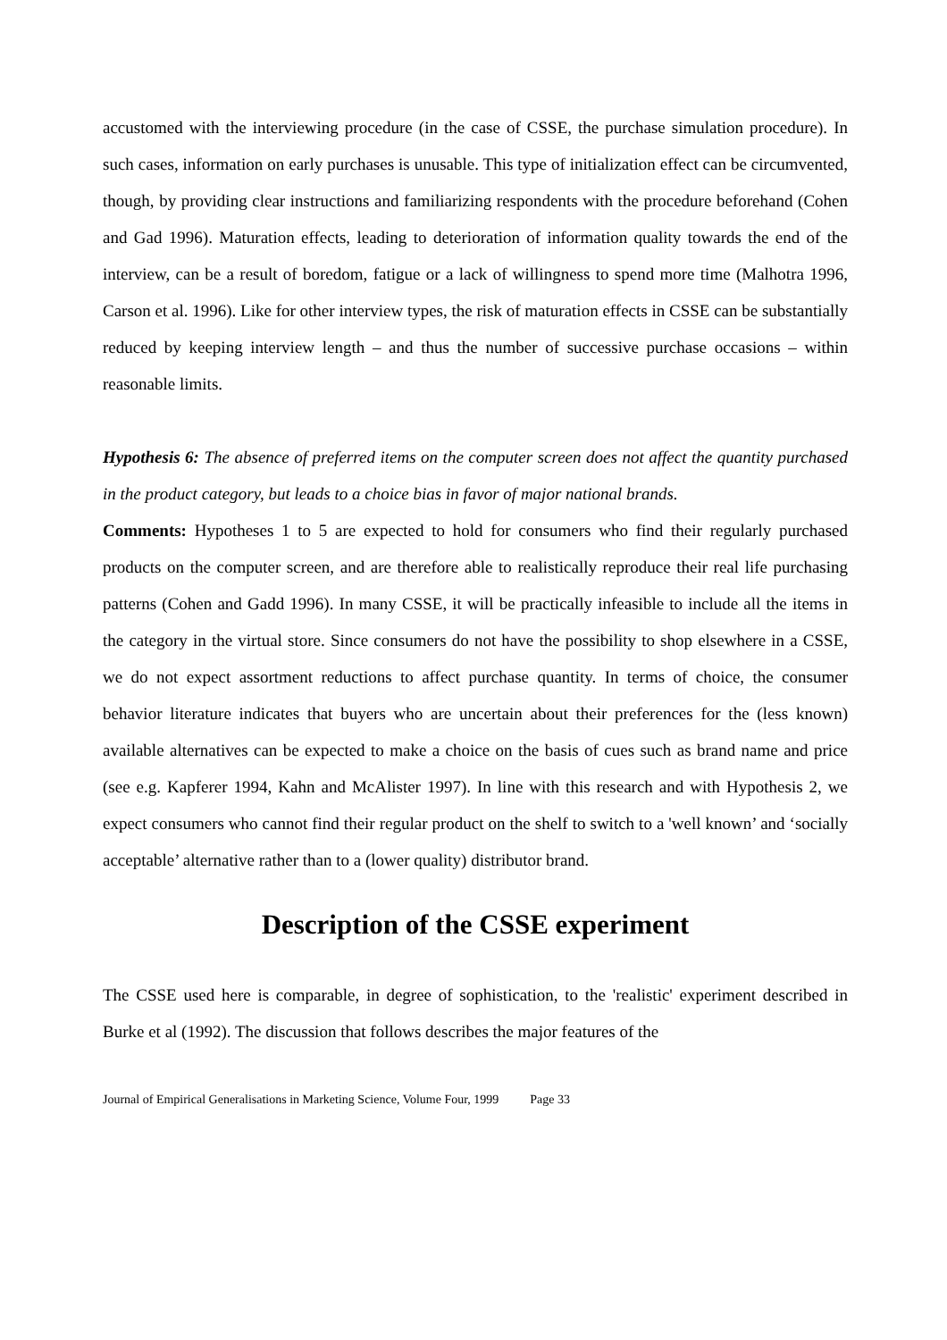accustomed with the interviewing procedure (in the case of CSSE, the purchase simulation procedure). In such cases, information on early purchases is unusable. This type of initialization effect can be circumvented, though, by providing clear instructions and familiarizing respondents with the procedure beforehand (Cohen and Gad 1996). Maturation effects, leading to deterioration of information quality towards the end of the interview, can be a result of boredom, fatigue or a lack of willingness to spend more time (Malhotra 1996, Carson et al. 1996). Like for other interview types, the risk of maturation effects in CSSE can be substantially reduced by keeping interview length – and thus the number of successive purchase occasions – within reasonable limits.
Hypothesis 6: The absence of preferred items on the computer screen does not affect the quantity purchased in the product category, but leads to a choice bias in favor of major national brands.
Comments: Hypotheses 1 to 5 are expected to hold for consumers who find their regularly purchased products on the computer screen, and are therefore able to realistically reproduce their real life purchasing patterns (Cohen and Gadd 1996). In many CSSE, it will be practically infeasible to include all the items in the category in the virtual store. Since consumers do not have the possibility to shop elsewhere in a CSSE, we do not expect assortment reductions to affect purchase quantity. In terms of choice, the consumer behavior literature indicates that buyers who are uncertain about their preferences for the (less known) available alternatives can be expected to make a choice on the basis of cues such as brand name and price (see e.g. Kapferer 1994, Kahn and McAlister 1997). In line with this research and with Hypothesis 2, we expect consumers who cannot find their regular product on the shelf to switch to a 'well known’ and ‘socially acceptable’ alternative rather than to a (lower quality) distributor brand.
Description of the CSSE experiment
The CSSE used here is comparable, in degree of sophistication, to the 'realistic' experiment described in Burke et al (1992). The discussion that follows describes the major features of the
Journal of Empirical Generalisations in Marketing Science, Volume Four, 1999 Page 33